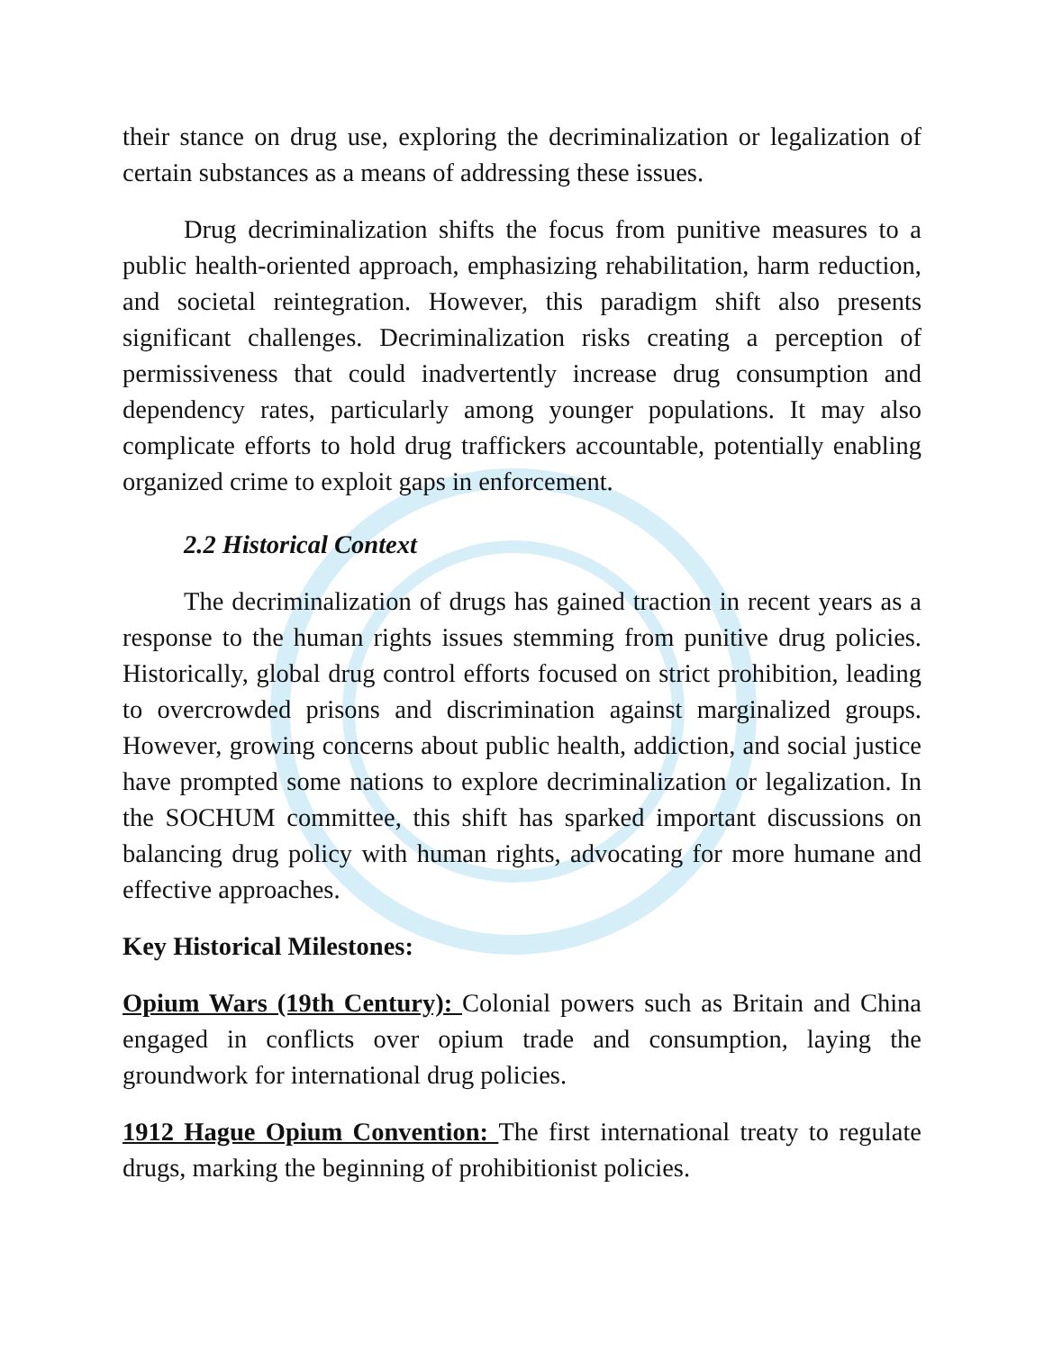their stance on drug use, exploring the decriminalization or legalization of certain substances as a means of addressing these issues.
Drug decriminalization shifts the focus from punitive measures to a public health-oriented approach, emphasizing rehabilitation, harm reduction, and societal reintegration. However, this paradigm shift also presents significant challenges. Decriminalization risks creating a perception of permissiveness that could inadvertently increase drug consumption and dependency rates, particularly among younger populations. It may also complicate efforts to hold drug traffickers accountable, potentially enabling organized crime to exploit gaps in enforcement.
2.2 Historical Context
The decriminalization of drugs has gained traction in recent years as a response to the human rights issues stemming from punitive drug policies. Historically, global drug control efforts focused on strict prohibition, leading to overcrowded prisons and discrimination against marginalized groups. However, growing concerns about public health, addiction, and social justice have prompted some nations to explore decriminalization or legalization. In the SOCHUM committee, this shift has sparked important discussions on balancing drug policy with human rights, advocating for more humane and effective approaches.
Key Historical Milestones:
Opium Wars (19th Century): Colonial powers such as Britain and China engaged in conflicts over opium trade and consumption, laying the groundwork for international drug policies.
1912 Hague Opium Convention: The first international treaty to regulate drugs, marking the beginning of prohibitionist policies.